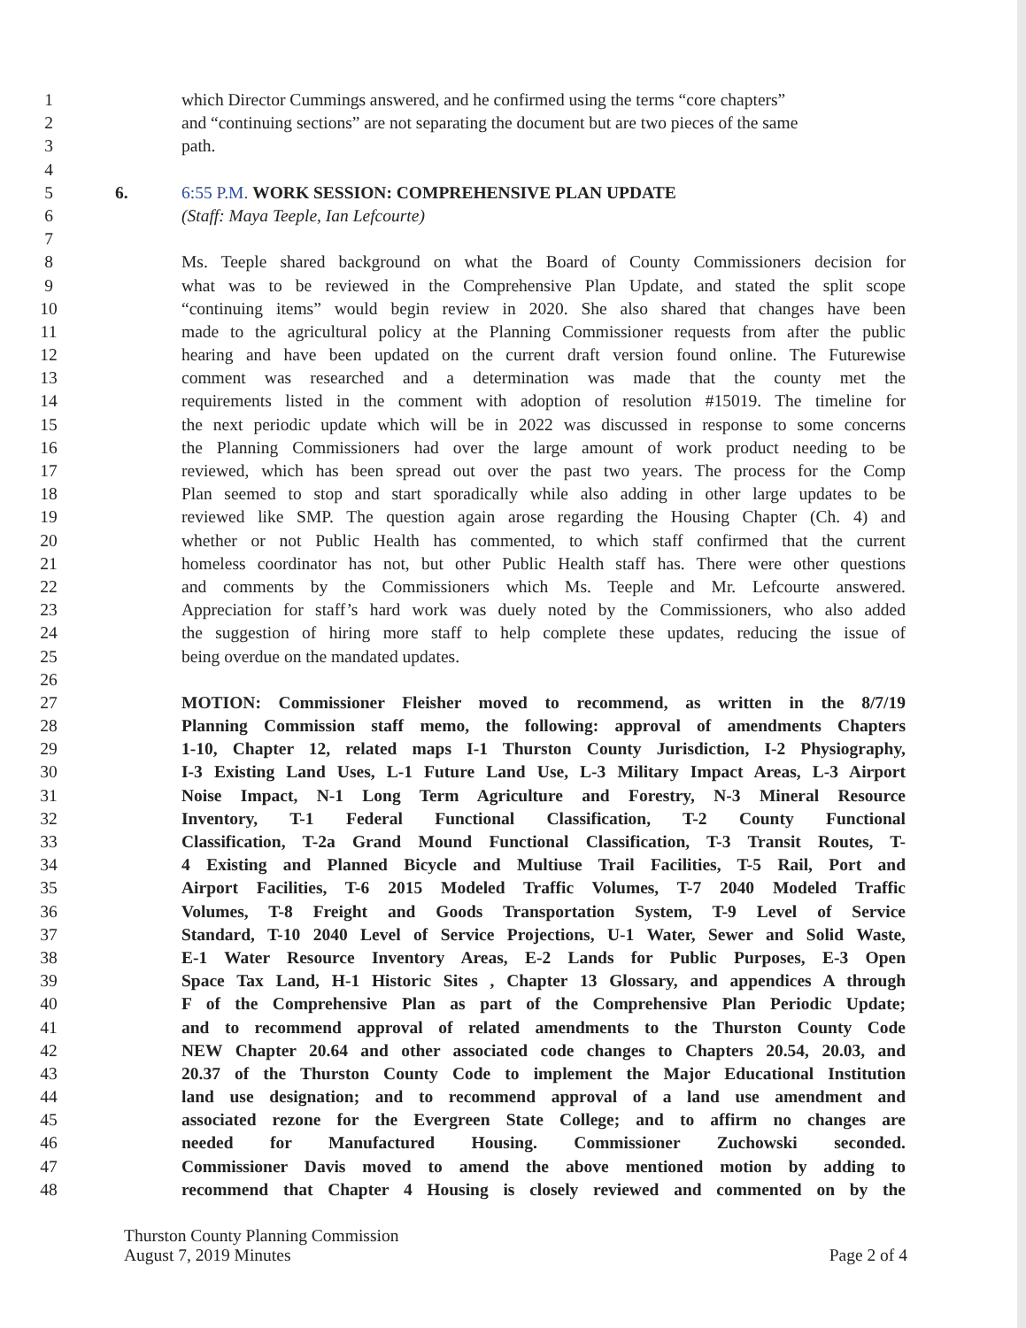1 which Director Cummings answered, and he confirmed using the terms “core chapters”
2 and “continuing sections” are not separating the document but are two pieces of the same
3 path.
4
5 6. 6:55 P.M. WORK SESSION: COMPREHENSIVE PLAN UPDATE
6 (Staff: Maya Teeple, Ian Lefcourte)
7
8 Ms. Teeple shared background on what the Board of County Commissioners decision for
9 what was to be reviewed in the Comprehensive Plan Update, and stated the split scope
10 “continuing items” would begin review in 2020. She also shared that changes have been
11 made to the agricultural policy at the Planning Commissioner requests from after the public
12 hearing and have been updated on the current draft version found online. The Futurewise
13 comment was researched and a determination was made that the county met the
14 requirements listed in the comment with adoption of resolution #15019. The timeline for
15 the next periodic update which will be in 2022 was discussed in response to some concerns
16 the Planning Commissioners had over the large amount of work product needing to be
17 reviewed, which has been spread out over the past two years. The process for the Comp
18 Plan seemed to stop and start sporadically while also adding in other large updates to be
19 reviewed like SMP. The question again arose regarding the Housing Chapter (Ch. 4) and
20 whether or not Public Health has commented, to which staff confirmed that the current
21 homeless coordinator has not, but other Public Health staff has. There were other questions
22 and comments by the Commissioners which Ms. Teeple and Mr. Lefcourte answered.
23 Appreciation for staff’s hard work was duely noted by the Commissioners, who also added
24 the suggestion of hiring more staff to help complete these updates, reducing the issue of
25 being overdue on the mandated updates.
26
27 MOTION: Commissioner Fleisher moved to recommend, as written in the 8/7/19
28 Planning Commission staff memo, the following: approval of amendments Chapters
29 1-10, Chapter 12, related maps I-1 Thurston County Jurisdiction, I-2 Physiography,
30 I-3 Existing Land Uses, L-1 Future Land Use, L-3 Military Impact Areas, L-3 Airport
31 Noise Impact, N-1 Long Term Agriculture and Forestry, N-3 Mineral Resource
32 Inventory, T-1 Federal Functional Classification, T-2 County Functional
33 Classification, T-2a Grand Mound Functional Classification, T-3 Transit Routes, T-
34 4 Existing and Planned Bicycle and Multiuse Trail Facilities, T-5 Rail, Port and
35 Airport Facilities, T-6 2015 Modeled Traffic Volumes, T-7 2040 Modeled Traffic
36 Volumes, T-8 Freight and Goods Transportation System, T-9 Level of Service
37 Standard, T-10 2040 Level of Service Projections, U-1 Water, Sewer and Solid Waste,
38 E-1 Water Resource Inventory Areas, E-2 Lands for Public Purposes, E-3 Open
39 Space Tax Land, H-1 Historic Sites , Chapter 13 Glossary, and appendices A through
40 F of the Comprehensive Plan as part of the Comprehensive Plan Periodic Update;
41 and to recommend approval of related amendments to the Thurston County Code
42 NEW Chapter 20.64 and other associated code changes to Chapters 20.54, 20.03, and
43 20.37 of the Thurston County Code to implement the Major Educational Institution
44 land use designation; and to recommend approval of a land use amendment and
45 associated rezone for the Evergreen State College; and to affirm no changes are
46 needed for Manufactured Housing. Commissioner Zuchowski seconded.
47 Commissioner Davis moved to amend the above mentioned motion by adding to
48 recommend that Chapter 4 Housing is closely reviewed and commented on by the
Thurston County Planning Commission
August 7, 2019 Minutes
Page 2 of 4